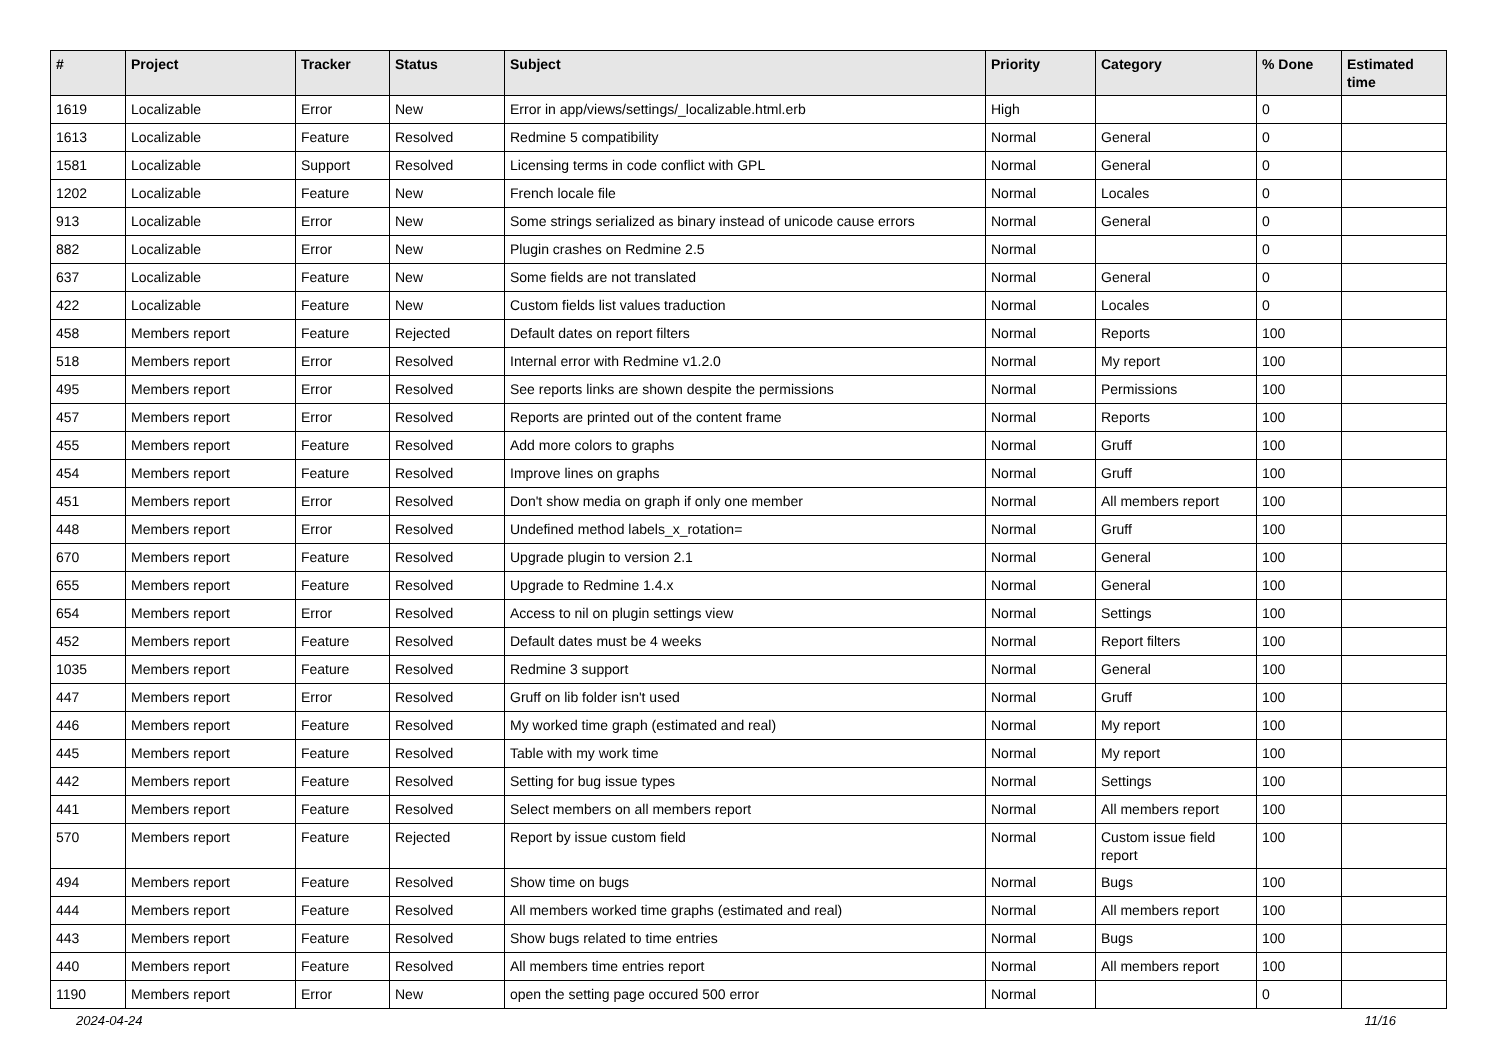| # | Project | Tracker | Status | Subject | Priority | Category | % Done | Estimated time |
| --- | --- | --- | --- | --- | --- | --- | --- | --- |
| 1619 | Localizable | Error | New | Error in app/views/settings/_localizable.html.erb | High | | 0 | |
| 1613 | Localizable | Feature | Resolved | Redmine 5 compatibility | Normal | General | 0 | |
| 1581 | Localizable | Support | Resolved | Licensing terms in code conflict with GPL | Normal | General | 0 | |
| 1202 | Localizable | Feature | New | French locale file | Normal | Locales | 0 | |
| 913 | Localizable | Error | New | Some strings serialized as binary instead of unicode cause errors | Normal | General | 0 | |
| 882 | Localizable | Error | New | Plugin crashes on Redmine 2.5 | Normal | | 0 | |
| 637 | Localizable | Feature | New | Some fields are not translated | Normal | General | 0 | |
| 422 | Localizable | Feature | New | Custom fields list values traduction | Normal | Locales | 0 | |
| 458 | Members report | Feature | Rejected | Default dates on report filters | Normal | Reports | 100 | |
| 518 | Members report | Error | Resolved | Internal error with Redmine v1.2.0 | Normal | My report | 100 | |
| 495 | Members report | Error | Resolved | See reports links are shown despite the permissions | Normal | Permissions | 100 | |
| 457 | Members report | Error | Resolved | Reports are printed out of the content frame | Normal | Reports | 100 | |
| 455 | Members report | Feature | Resolved | Add more colors to graphs | Normal | Gruff | 100 | |
| 454 | Members report | Feature | Resolved | Improve lines on graphs | Normal | Gruff | 100 | |
| 451 | Members report | Error | Resolved | Don't show media on graph if only one member | Normal | All members report | 100 | |
| 448 | Members report | Error | Resolved | Undefined method labels_x_rotation= | Normal | Gruff | 100 | |
| 670 | Members report | Feature | Resolved | Upgrade plugin to version 2.1 | Normal | General | 100 | |
| 655 | Members report | Feature | Resolved | Upgrade to Redmine 1.4.x | Normal | General | 100 | |
| 654 | Members report | Error | Resolved | Access to nil on plugin settings view | Normal | Settings | 100 | |
| 452 | Members report | Feature | Resolved | Default dates must be 4 weeks | Normal | Report filters | 100 | |
| 1035 | Members report | Feature | Resolved | Redmine 3 support | Normal | General | 100 | |
| 447 | Members report | Error | Resolved | Gruff on lib folder isn't used | Normal | Gruff | 100 | |
| 446 | Members report | Feature | Resolved | My worked time graph (estimated and real) | Normal | My report | 100 | |
| 445 | Members report | Feature | Resolved | Table with my work time | Normal | My report | 100 | |
| 442 | Members report | Feature | Resolved | Setting for bug issue types | Normal | Settings | 100 | |
| 441 | Members report | Feature | Resolved | Select members on all members report | Normal | All members report | 100 | |
| 570 | Members report | Feature | Rejected | Report by issue custom field | Normal | Custom issue field report | 100 | |
| 494 | Members report | Feature | Resolved | Show time on bugs | Normal | Bugs | 100 | |
| 444 | Members report | Feature | Resolved | All members worked time graphs (estimated and real) | Normal | All members report | 100 | |
| 443 | Members report | Feature | Resolved | Show bugs related to time entries | Normal | Bugs | 100 | |
| 440 | Members report | Feature | Resolved | All members time entries report | Normal | All members report | 100 | |
| 1190 | Members report | Error | New | open the setting page occured 500 error | Normal | | 0 | |
2024-04-24 11/16